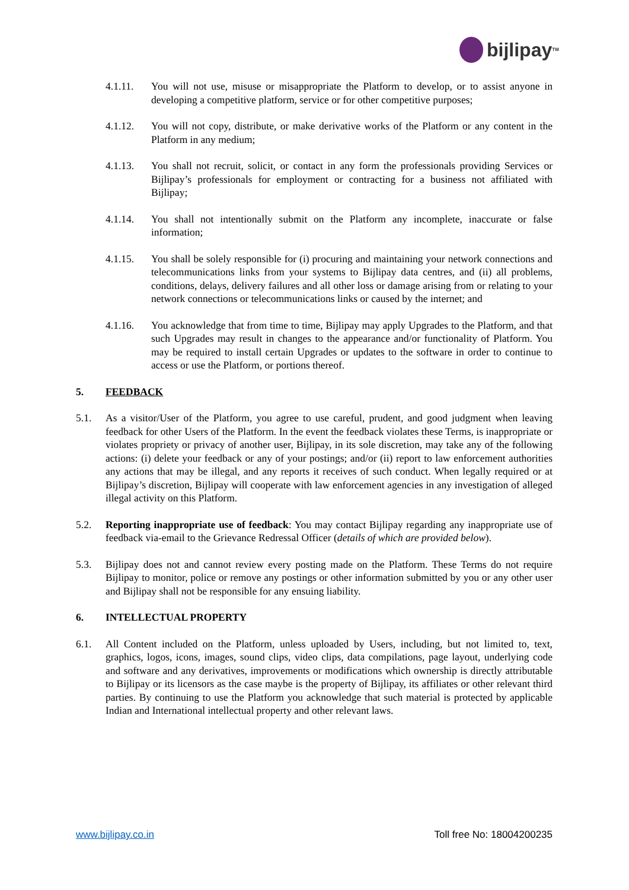bijlipay<sup>TM</sup>
4.1.11. You will not use, misuse or misappropriate the Platform to develop, or to assist anyone in developing a competitive platform, service or for other competitive purposes;
4.1.12. You will not copy, distribute, or make derivative works of the Platform or any content in the Platform in any medium;
4.1.13. You shall not recruit, solicit, or contact in any form the professionals providing Services or Bijlipay’s professionals for employment or contracting for a business not affiliated with Bijlipay;
4.1.14. You shall not intentionally submit on the Platform any incomplete, inaccurate or false information;
4.1.15. You shall be solely responsible for (i) procuring and maintaining your network connections and telecommunications links from your systems to Bijlipay data centres, and (ii) all problems, conditions, delays, delivery failures and all other loss or damage arising from or relating to your network connections or telecommunications links or caused by the internet; and
4.1.16. You acknowledge that from time to time, Bijlipay may apply Upgrades to the Platform, and that such Upgrades may result in changes to the appearance and/or functionality of Platform. You may be required to install certain Upgrades or updates to the software in order to continue to access or use the Platform, or portions thereof.
5. FEEDBACK
5.1. As a visitor/User of the Platform, you agree to use careful, prudent, and good judgment when leaving feedback for other Users of the Platform. In the event the feedback violates these Terms, is inappropriate or violates propriety or privacy of another user, Bijlipay, in its sole discretion, may take any of the following actions: (i) delete your feedback or any of your postings; and/or (ii) report to law enforcement authorities any actions that may be illegal, and any reports it receives of such conduct. When legally required or at Bijlipay’s discretion, Bijlipay will cooperate with law enforcement agencies in any investigation of alleged illegal activity on this Platform.
5.2. Reporting inappropriate use of feedback: You may contact Bijlipay regarding any inappropriate use of feedback via-email to the Grievance Redressal Officer (details of which are provided below).
5.3. Bijlipay does not and cannot review every posting made on the Platform. These Terms do not require Bijlipay to monitor, police or remove any postings or other information submitted by you or any other user and Bijlipay shall not be responsible for any ensuing liability.
6. INTELLECTUAL PROPERTY
6.1. All Content included on the Platform, unless uploaded by Users, including, but not limited to, text, graphics, logos, icons, images, sound clips, video clips, data compilations, page layout, underlying code and software and any derivatives, improvements or modifications which ownership is directly attributable to Bijlipay or its licensors as the case maybe is the property of Bijlipay, its affiliates or other relevant third parties. By continuing to use the Platform you acknowledge that such material is protected by applicable Indian and International intellectual property and other relevant laws.
www.bijlipay.co.in Toll free No: 18004200235